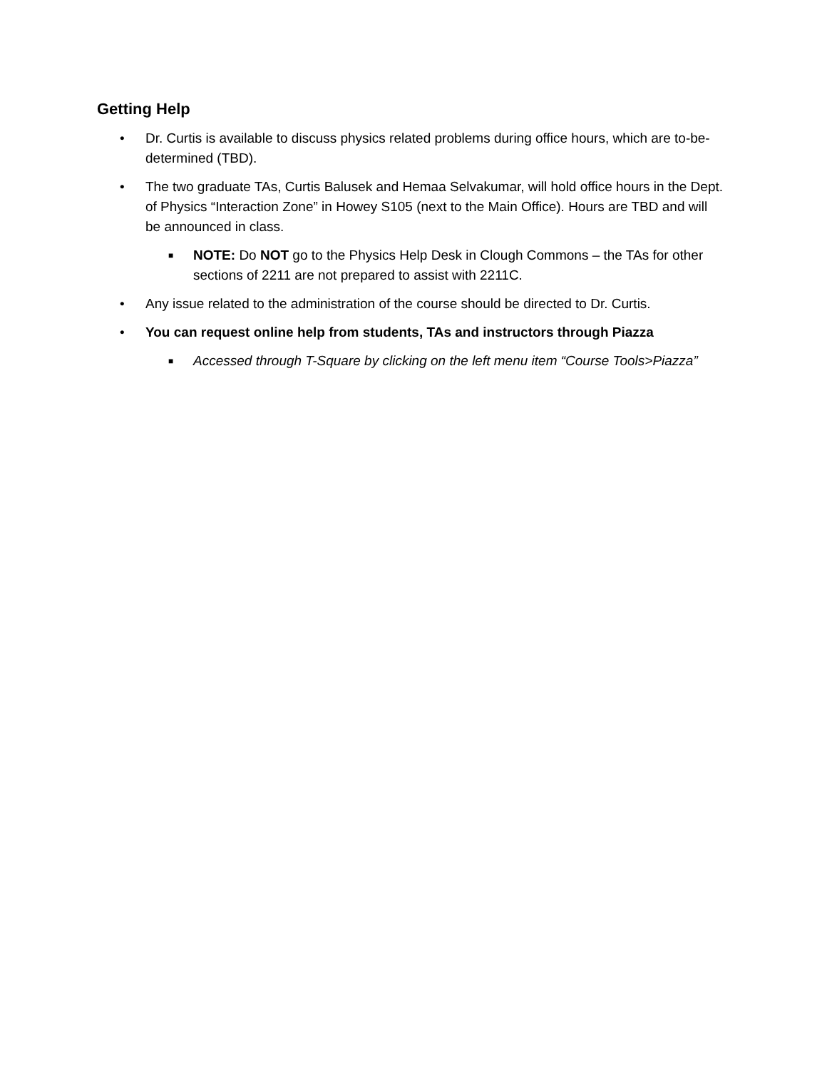Getting Help
• Dr. Curtis is available to discuss physics related problems during office hours, which are to-be-determined (TBD).
• The two graduate TAs, Curtis Balusek and Hemaa Selvakumar, will hold office hours in the Dept. of Physics “Interaction Zone” in Howey S105 (next to the Main Office). Hours are TBD and will be announced in class.
■
NOTE: Do NOT go to the Physics Help Desk in Clough Commons – the TAs for other sections of 2211 are not prepared to assist with 2211C.
• Any issue related to the administration of the course should be directed to Dr. Curtis.
• You can request online help from students, TAs and instructors through Piazza
■
Accessed through T-Square by clicking on the left menu item “Course Tools>Piazza”